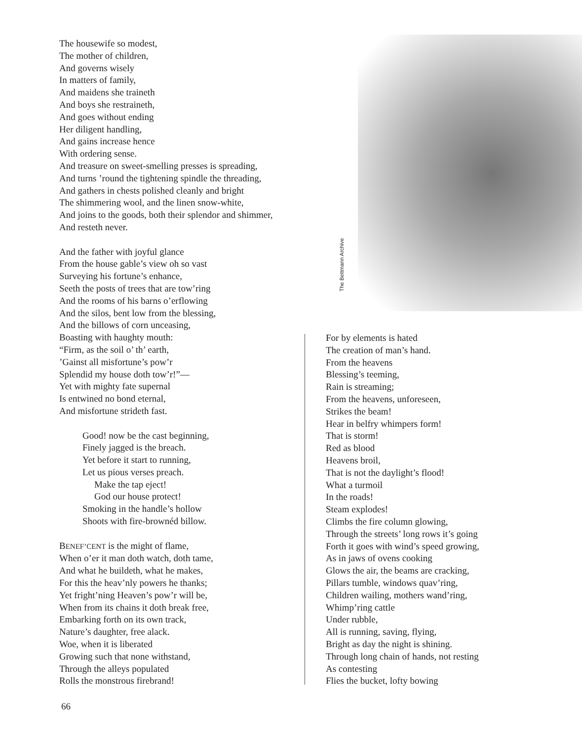The housewife so modest,
The mother of children,
And governs wisely
In matters of family,
And maidens she traineth
And boys she restraineth,
And goes without ending
Her diligent handling,
And gains increase hence
With ordering sense.
And treasure on sweet-smelling presses is spreading,
And turns ’round the tightening spindle the threading,
And gathers in chests polished cleanly and bright
The shimmering wool, and the linen snow-white,
And joins to the goods, both their splendor and shimmer,
And resteth never.
And the father with joyful glance
From the house gable’s view oh so vast
Surveying his fortune’s enhance,
Seeth the posts of trees that are tow’ring
And the rooms of his barns o’erflowing
And the silos, bent low from the blessing,
And the billows of corn unceasing,
Boasting with haughty mouth:
“Firm, as the soil o’ th’ earth,
’Gainst all misfortune’s pow’r
Splendid my house doth tow’r!”—
Yet with mighty fate supernal
Is entwined no bond eternal,
And misfortune strideth fast.
Good! now be the cast beginning,
Finely jagged is the breach.
Yet before it start to running,
Let us pious verses preach.
Make the tap eject!
God our house protect!
Smoking in the handle’s hollow
Shoots with fire-brownéd billow.
BENEF’CENT is the might of flame,
When o’er it man doth watch, doth tame,
And what he buildeth, what he makes,
For this the heav’nly powers he thanks;
Yet fright’ning Heaven’s pow’r will be,
When from its chains it doth break free,
Embarking forth on its own track,
Nature’s daughter, free alack.
Woe, when it is liberated
Growing such that none withstand,
Through the alleys populated
Rolls the monstrous firebrand!
The Bettmann Archive
For by elements is hated
The creation of man’s hand.
From the heavens
Blessing’s teeming,
Rain is streaming;
From the heavens, unforeseen,
Strikes the beam!
Hear in belfry whimpers form!
That is storm!
Red as blood
Heavens broil,
That is not the daylight’s flood!
What a turmoil
In the roads!
Steam explodes!
Climbs the fire column glowing,
Through the streets’ long rows it’s going
Forth it goes with wind’s speed growing,
As in jaws of ovens cooking
Glows the air, the beams are cracking,
Pillars tumble, windows quav’ring,
Children wailing, mothers wand’ring,
Whimp’ring cattle
Under rubble,
All is running, saving, flying,
Bright as day the night is shining.
Through long chain of hands, not resting
As contesting
Flies the bucket, lofty bowing
66